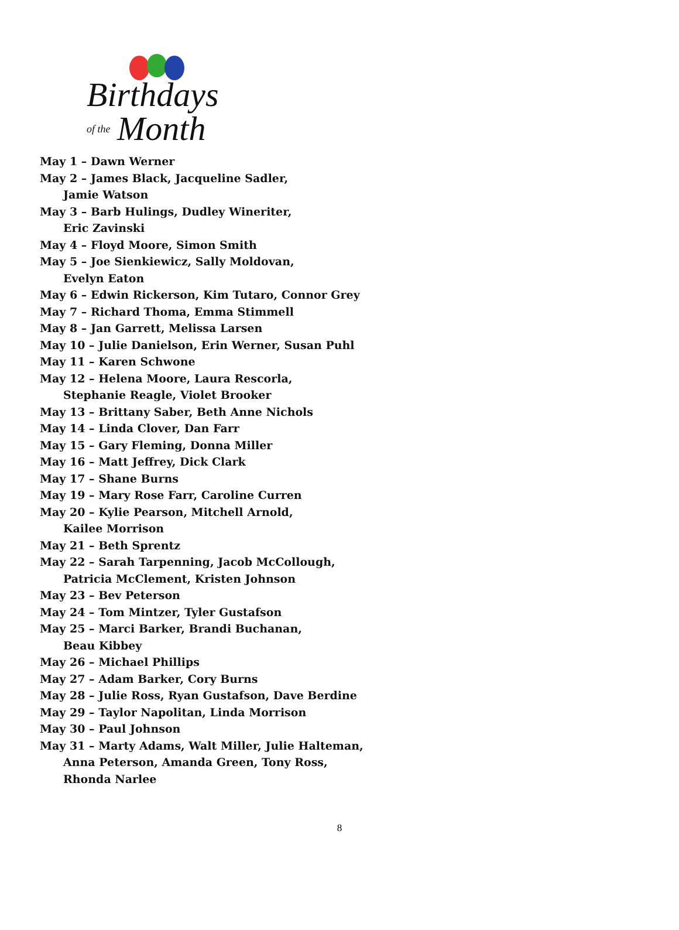Birthdays
of the Month
May 1 – Dawn Werner
May 2 – James Black, Jacqueline Sadler,
Jamie Watson
May 3 – Barb Hulings, Dudley Wineriter,
Eric Zavinski
May 4 – Floyd Moore, Simon Smith
May 5 – Joe Sienkiewicz, Sally Moldovan,
Evelyn Eaton
May 6 – Edwin Rickerson, Kim Tutaro, Connor Grey
May 7 – Richard Thoma, Emma Stimmell
May 8 – Jan Garrett, Melissa Larsen
May 10 – Julie Danielson, Erin Werner, Susan Puhl
May 11 – Karen Schwone
May 12 – Helena Moore, Laura Rescorla,
Stephanie Reagle, Violet Brooker
May 13 – Brittany Saber, Beth Anne Nichols
May 14 – Linda Clover, Dan Farr
May 15 – Gary Fleming, Donna Miller
May 16 – Matt Jeffrey, Dick Clark
May 17 – Shane Burns
May 19 – Mary Rose Farr, Caroline Curren
May 20 – Kylie Pearson, Mitchell Arnold,
Kailee Morrison
May 21 – Beth Sprentz
May 22 – Sarah Tarpenning, Jacob McCollough,
Patricia McClement, Kristen Johnson
May 23 – Bev Peterson
May 24 – Tom Mintzer, Tyler Gustafson
May 25 – Marci Barker, Brandi Buchanan,
Beau Kibbey
May 26 – Michael Phillips
May 27 – Adam Barker, Cory Burns
May 28 – Julie Ross, Ryan Gustafson, Dave Berdine
May 29 – Taylor Napolitan, Linda Morrison
May 30 – Paul Johnson
May 31 – Marty Adams, Walt Miller, Julie Halteman,
Anna Peterson, Amanda Green, Tony Ross,
Rhonda Narlee
8